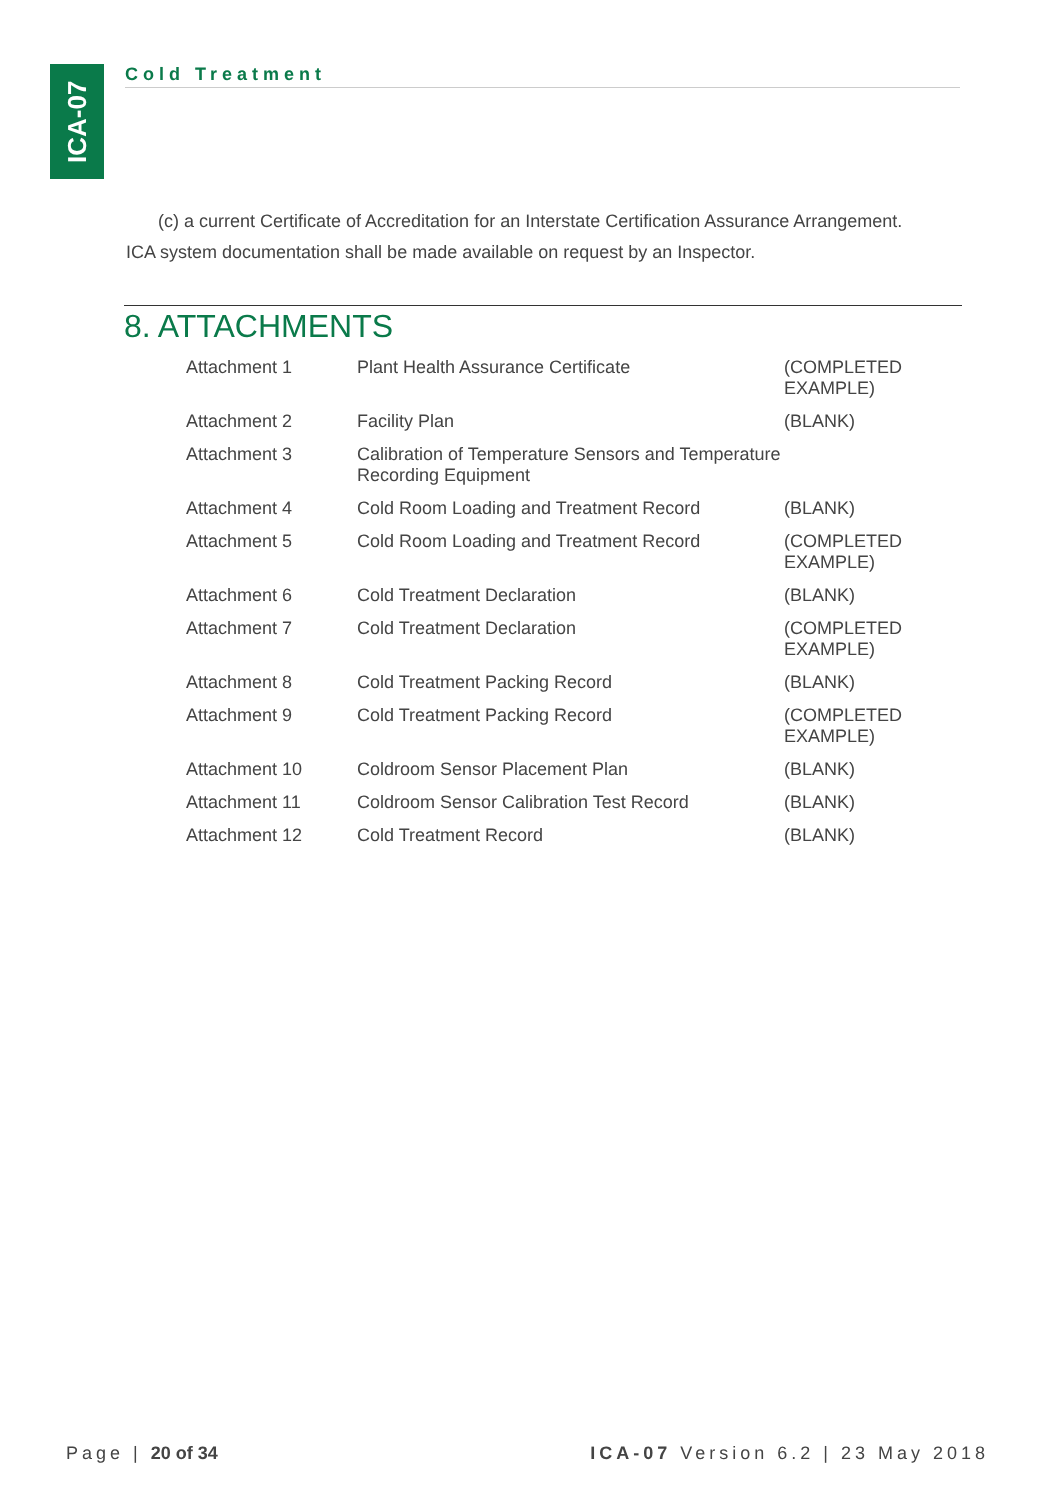ICA-07
Cold Treatment
(c) a current Certificate of Accreditation for an Interstate Certification Assurance Arrangement.
ICA system documentation shall be made available on request by an Inspector.
8. ATTACHMENTS
| Attachment 1 | Plant Health Assurance Certificate | (COMPLETED EXAMPLE) |
| Attachment 2 | Facility Plan | (BLANK) |
| Attachment 3 | Calibration of Temperature Sensors and Temperature Recording Equipment | |
| Attachment 4 | Cold Room Loading and Treatment Record | (BLANK) |
| Attachment 5 | Cold Room Loading and Treatment Record | (COMPLETED EXAMPLE) |
| Attachment 6 | Cold Treatment Declaration | (BLANK) |
| Attachment 7 | Cold Treatment Declaration | (COMPLETED EXAMPLE) |
| Attachment 8 | Cold Treatment Packing Record | (BLANK) |
| Attachment 9 | Cold Treatment Packing Record | (COMPLETED EXAMPLE) |
| Attachment 10 | Coldroom Sensor Placement Plan | (BLANK) |
| Attachment 11 | Coldroom Sensor Calibration Test Record | (BLANK) |
| Attachment 12 | Cold Treatment Record | (BLANK) |
Page | 20 of 34 ICA-07 Version 6.2 | 23 May 2018